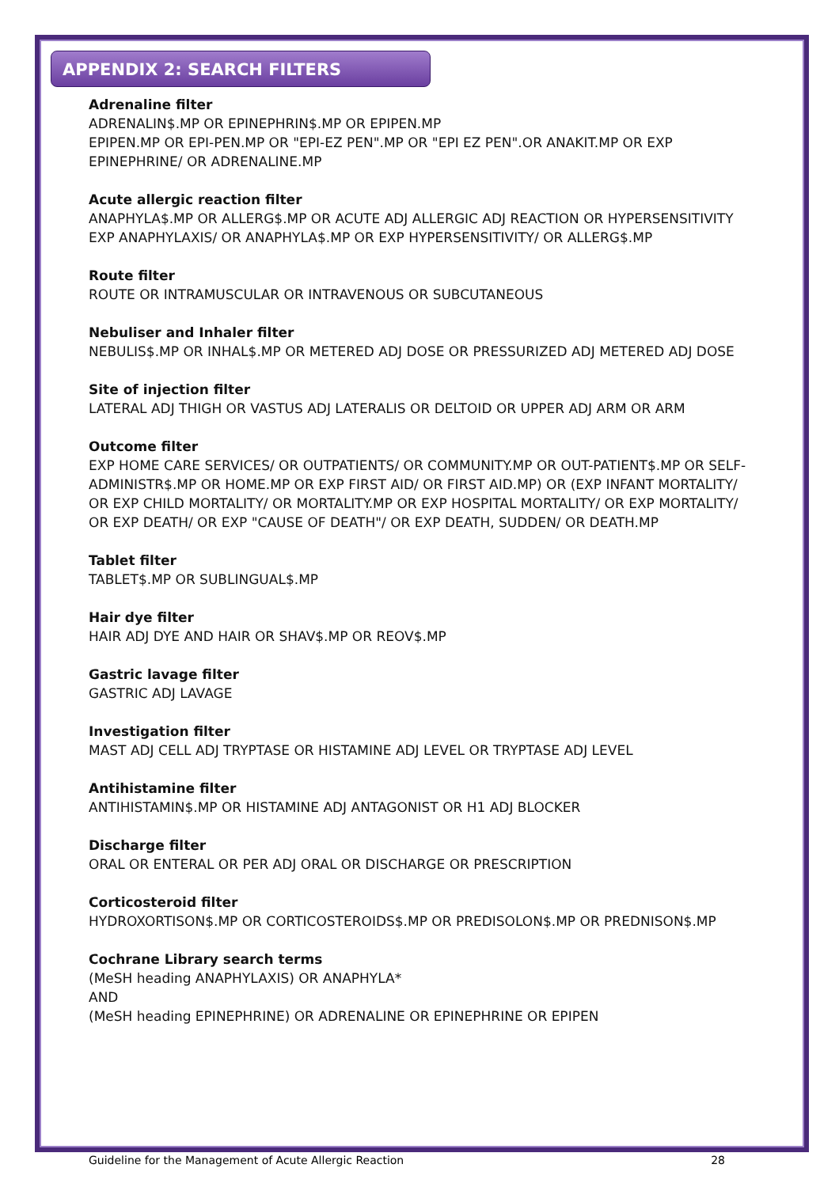APPENDIX 2: SEARCH FILTERS
Adrenaline filter
ADRENALIN$.MP OR EPINEPHRIN$.MP OR EPIPEN.MP
EPIPEN.MP OR EPI-PEN.MP OR "EPI-EZ PEN".MP OR "EPI EZ PEN".OR ANAKIT.MP OR EXP EPINEPHRINE/ OR ADRENALINE.MP
Acute allergic reaction filter
ANAPHYLA$.MP OR ALLERG$.MP OR ACUTE ADJ ALLERGIC ADJ REACTION OR HYPERSENSITIVITY
EXP ANAPHYLAXIS/ OR ANAPHYLA$.MP OR EXP HYPERSENSITIVITY/ OR ALLERG$.MP
Route filter
ROUTE OR INTRAMUSCULAR OR INTRAVENOUS OR SUBCUTANEOUS
Nebuliser and Inhaler filter
NEBULIS$.MP OR INHAL$.MP OR METERED ADJ DOSE OR PRESSURIZED ADJ METERED ADJ DOSE
Site of injection filter
LATERAL ADJ THIGH OR VASTUS ADJ LATERALIS OR DELTOID OR UPPER ADJ ARM OR ARM
Outcome filter
EXP HOME CARE SERVICES/ OR OUTPATIENTS/ OR COMMUNITY.MP OR OUT-PATIENT$.MP OR SELF-ADMINISTR$.MP OR HOME.MP OR EXP FIRST AID/ OR FIRST AID.MP) OR (EXP INFANT MORTALITY/ OR EXP CHILD MORTALITY/ OR MORTALITY.MP OR EXP HOSPITAL MORTALITY/ OR EXP MORTALITY/ OR EXP DEATH/ OR EXP "CAUSE OF DEATH"/ OR EXP DEATH, SUDDEN/ OR DEATH.MP
Tablet filter
TABLET$.MP OR SUBLINGUAL$.MP
Hair dye filter
HAIR ADJ DYE AND HAIR OR SHAV$.MP OR REOV$.MP
Gastric lavage filter
GASTRIC ADJ LAVAGE
Investigation filter
MAST ADJ CELL ADJ TRYPTASE OR HISTAMINE ADJ LEVEL OR TRYPTASE ADJ LEVEL
Antihistamine filter
ANTIHISTAMIN$.MP OR HISTAMINE ADJ ANTAGONIST OR H1 ADJ BLOCKER
Discharge filter
ORAL OR ENTERAL OR PER ADJ ORAL OR DISCHARGE OR PRESCRIPTION
Corticosteroid filter
HYDROXORTISON$.MP OR CORTICOSTEROIDS$.MP OR PREDISOLON$.MP OR PREDNISON$.MP
Cochrane Library search terms
(MeSH heading ANAPHYLAXIS) OR ANAPHYLA*
AND
(MeSH heading EPINEPHRINE) OR ADRENALINE OR EPINEPHRINE OR EPIPEN
Guideline for the Management of Acute Allergic Reaction 28